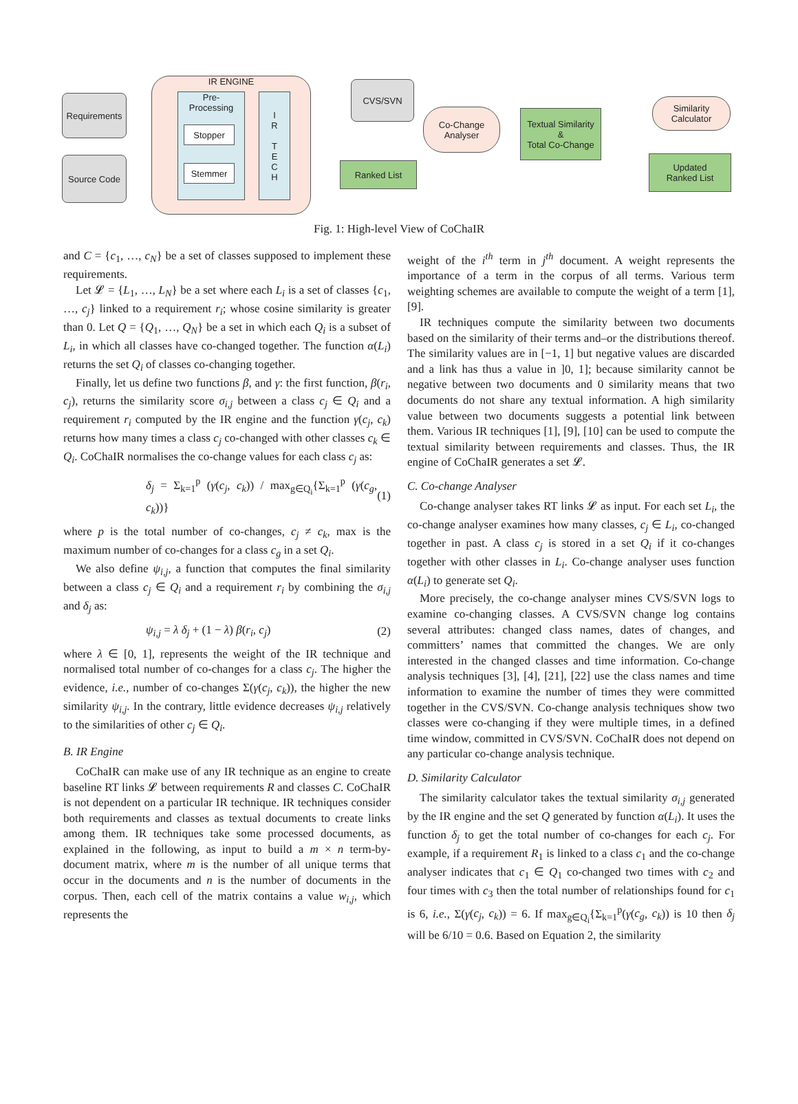Requirements
Source Code
IR ENGINE
Pre-
Processing
Stopper
Stemmer
I
R
T
E
C
H
CVS/SVN
Ranked List
Co-Change
Analyser
Textual Similarity
&
Total Co-Change
Similarity
Calculator
Updated
Ranked List
Fig. 1: High-level View of CoChaIR
and C = {c<sub>1</sub>, …, c<sub>N</sub>} be a set of classes supposed to implement these requirements.
Let 𝓛 = {L<sub>1</sub>, …, L<sub>N</sub>} be a set where each L<sub>i</sub> is a set of classes {c<sub>1</sub>, …, c<sub>j</sub>} linked to a requirement r<sub>i</sub>; whose cosine similarity is greater than 0. Let Q = {Q<sub>1</sub>, …, Q<sub>N</sub>} be a set in which each Q<sub>i</sub> is a subset of L<sub>i</sub>, in which all classes have co-changed together. The function α(L<sub>i</sub>) returns the set Q<sub>i</sub> of classes co-changing together.
Finally, let us define two functions β, and γ: the first function, β(r<sub>i</sub>, c<sub>j</sub>), returns the similarity score σ<sub>i,j</sub> between a class c<sub>j</sub> ∈ Q<sub>i</sub> and a requirement r<sub>i</sub> computed by the IR engine and the function γ(c<sub>j</sub>, c<sub>k</sub>) returns how many times a class c<sub>j</sub> co-changed with other classes c<sub>k</sub> ∈ Q<sub>i</sub>. CoChaIR normalises the co-change values for each class c<sub>j</sub> as:
δ<sub>j</sub> = Σ<sub>k=1</sub><sup>p</sup> (γ(c<sub>j</sub>, c<sub>k</sub>)) / max<sub>g∈Q<sub>i</sub></sub>{Σ<sub>k=1</sub><sup>p</sup> (γ(c<sub>g</sub>, c<sub>k</sub>))} (1)
where p is the total number of co-changes, c<sub>j</sub> ≠ c<sub>k</sub>, max is the maximum number of co-changes for a class c<sub>g</sub> in a set Q<sub>i</sub>.
We also define ψ<sub>i,j</sub>, a function that computes the final similarity between a class c<sub>j</sub> ∈ Q<sub>i</sub> and a requirement r<sub>i</sub> by combining the σ<sub>i,j</sub> and δ<sub>j</sub> as:
ψ<sub>i,j</sub> = λ δ<sub>j</sub> + (1 − λ) β(r<sub>i</sub>, c<sub>j</sub>) (2)
where λ ∈ [0, 1], represents the weight of the IR technique and normalised total number of co-changes for a class c<sub>j</sub>. The higher the evidence, i.e., number of co-changes Σ(γ(c<sub>j</sub>, c<sub>k</sub>)), the higher the new similarity ψ<sub>i,j</sub>. In the contrary, little evidence decreases ψ<sub>i,j</sub> relatively to the similarities of other c<sub>j</sub> ∈ Q<sub>i</sub>.
B. IR Engine
CoChaIR can make use of any IR technique as an engine to create baseline RT links 𝓛 between requirements R and classes C. CoChaIR is not dependent on a particular IR technique. IR techniques consider both requirements and classes as textual documents to create links among them. IR techniques take some processed documents, as explained in the following, as input to build a m × n term-by-document matrix, where m is the number of all unique terms that occur in the documents and n is the number of documents in the corpus. Then, each cell of the matrix contains a value w<sub>i,j</sub>, which represents the
weight of the i<sup>th</sup> term in j<sup>th</sup> document. A weight represents the importance of a term in the corpus of all terms. Various term weighting schemes are available to compute the weight of a term [1], [9].
IR techniques compute the similarity between two documents based on the similarity of their terms and–or the distributions thereof. The similarity values are in [−1, 1] but negative values are discarded and a link has thus a value in ]0, 1]; because similarity cannot be negative between two documents and 0 similarity means that two documents do not share any textual information. A high similarity value between two documents suggests a potential link between them. Various IR techniques [1], [9], [10] can be used to compute the textual similarity between requirements and classes. Thus, the IR engine of CoChaIR generates a set 𝓛.
C. Co-change Analyser
Co-change analyser takes RT links 𝓛 as input. For each set L<sub>i</sub>, the co-change analyser examines how many classes, c<sub>j</sub> ∈ L<sub>i</sub>, co-changed together in past. A class c<sub>j</sub> is stored in a set Q<sub>i</sub> if it co-changes together with other classes in L<sub>i</sub>. Co-change analyser uses function α(L<sub>i</sub>) to generate set Q<sub>i</sub>.
More precisely, the co-change analyser mines CVS/SVN logs to examine co-changing classes. A CVS/SVN change log contains several attributes: changed class names, dates of changes, and committers’ names that committed the changes. We are only interested in the changed classes and time information. Co-change analysis techniques [3], [4], [21], [22] use the class names and time information to examine the number of times they were committed together in the CVS/SVN. Co-change analysis techniques show two classes were co-changing if they were multiple times, in a defined time window, committed in CVS/SVN. CoChaIR does not depend on any particular co-change analysis technique.
D. Similarity Calculator
The similarity calculator takes the textual similarity σ<sub>i,j</sub> generated by the IR engine and the set Q generated by function α(L<sub>i</sub>). It uses the function δ<sub>j</sub> to get the total number of co-changes for each c<sub>j</sub>. For example, if a requirement R<sub>1</sub> is linked to a class c<sub>1</sub> and the co-change analyser indicates that c<sub>1</sub> ∈ Q<sub>1</sub> co-changed two times with c<sub>2</sub> and four times with c<sub>3</sub> then the total number of relationships found for c<sub>1</sub> is 6, i.e., Σ(γ(c<sub>j</sub>, c<sub>k</sub>)) = 6. If max<sub>g∈Q<sub>i</sub></sub>{Σ<sub>k=1</sub><sup>p</sup>(γ(c<sub>g</sub>, c<sub>k</sub>)) is 10 then δ<sub>j</sub> will be 6/10 = 0.6. Based on Equation 2, the similarity